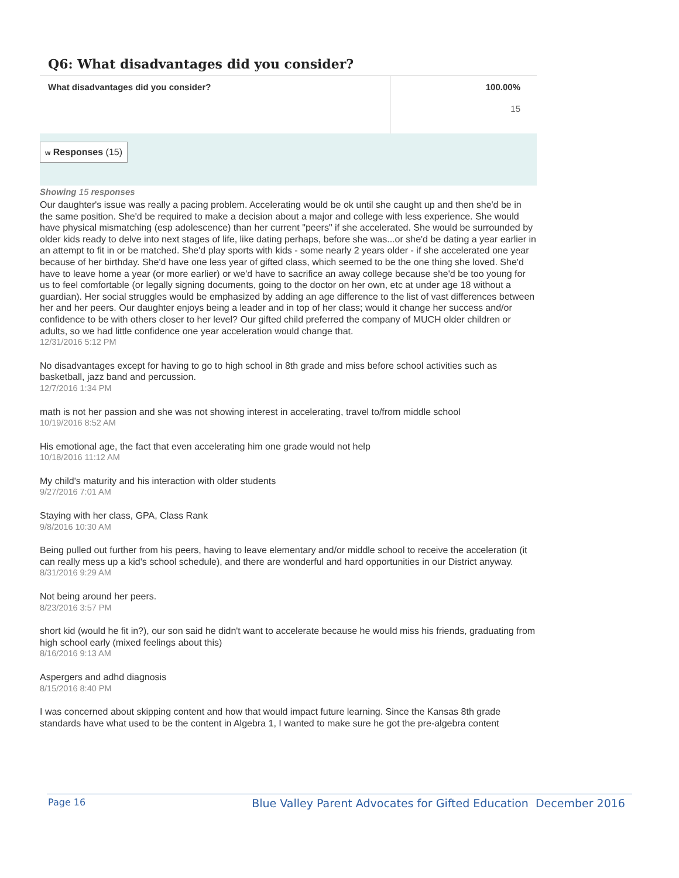Q6: What disadvantages did you consider?
| What disadvantages did you consider? | 100.00% 15 |
w Responses (15)
Showing 15 responses
Our daughter's issue was really a pacing problem. Accelerating would be ok until she caught up and then she'd be in the same position. She'd be required to make a decision about a major and college with less experience. She would have physical mismatching (esp adolescence) than her current "peers" if she accelerated. She would be surrounded by older kids ready to delve into next stages of life, like dating perhaps, before she was...or she'd be dating a year earlier in an attempt to fit in or be matched. She'd play sports with kids - some nearly 2 years older - if she accelerated one year because of her birthday. She'd have one less year of gifted class, which seemed to be the one thing she loved. She'd have to leave home a year (or more earlier) or we'd have to sacrifice an away college because she'd be too young for us to feel comfortable (or legally signing documents, going to the doctor on her own, etc at under age 18 without a guardian). Her social struggles would be emphasized by adding an age difference to the list of vast differences between her and her peers. Our daughter enjoys being a leader and in top of her class; would it change her success and/or confidence to be with others closer to her level? Our gifted child preferred the company of MUCH older children or adults, so we had little confidence one year acceleration would change that.
12/31/2016 5:12 PM
No disadvantages except for having to go to high school in 8th grade and miss before school activities such as basketball, jazz band and percussion.
12/7/2016 1:34 PM
math is not her passion and she was not showing interest in accelerating, travel to/from middle school
10/19/2016 8:52 AM
His emotional age, the fact that even accelerating him one grade would not help
10/18/2016 11:12 AM
My child's maturity and his interaction with older students
9/27/2016 7:01 AM
Staying with her class, GPA, Class Rank
9/8/2016 10:30 AM
Being pulled out further from his peers, having to leave elementary and/or middle school to receive the acceleration (it can really mess up a kid's school schedule), and there are wonderful and hard opportunities in our District anyway.
8/31/2016 9:29 AM
Not being around her peers.
8/23/2016 3:57 PM
short kid (would he fit in?), our son said he didn't want to accelerate because he would miss his friends, graduating from high school early (mixed feelings about this)
8/16/2016 9:13 AM
Aspergers and adhd diagnosis
8/15/2016 8:40 PM
I was concerned about skipping content and how that would impact future learning. Since the Kansas 8th grade standards have what used to be the content in Algebra 1, I wanted to make sure he got the pre-algebra content
Page 16 Blue Valley Parent Advocates for Gifted Education December 2016